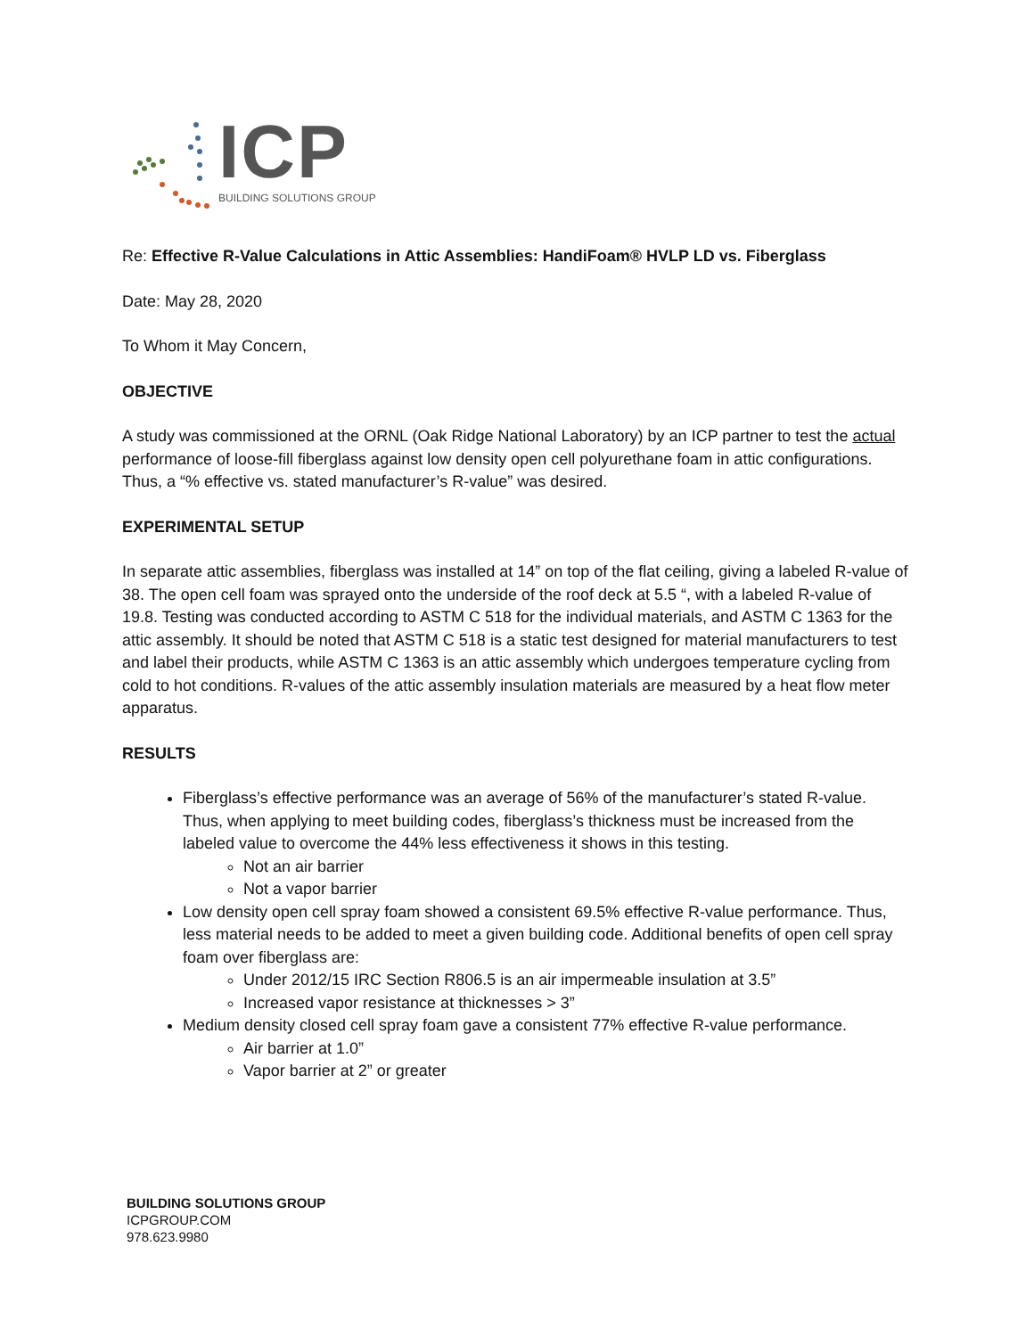ICP
BUILDING SOLUTIONS GROUP
Re: Effective R-Value Calculations in Attic Assemblies: HandiFoam® HVLP LD vs. Fiberglass
Date: May 28, 2020
To Whom it May Concern,
OBJECTIVE
A study was commissioned at the ORNL (Oak Ridge National Laboratory) by an ICP partner to test the actual performance of loose-fill fiberglass against low density open cell polyurethane foam in attic configurations. Thus, a “% effective vs. stated manufacturer’s R-value” was desired.
EXPERIMENTAL SETUP
In separate attic assemblies, fiberglass was installed at 14” on top of the flat ceiling, giving a labeled R-value of 38. The open cell foam was sprayed onto the underside of the roof deck at 5.5 “, with a labeled R-value of 19.8. Testing was conducted according to ASTM C 518 for the individual materials, and ASTM C 1363 for the attic assembly. It should be noted that ASTM C 518 is a static test designed for material manufacturers to test and label their products, while ASTM C 1363 is an attic assembly which undergoes temperature cycling from cold to hot conditions. R-values of the attic assembly insulation materials are measured by a heat flow meter apparatus.
RESULTS
Fiberglass’s effective performance was an average of 56% of the manufacturer’s stated R-value. Thus, when applying to meet building codes, fiberglass’s thickness must be increased from the labeled value to overcome the 44% less effectiveness it shows in this testing.
Not an air barrier
Not a vapor barrier
Low density open cell spray foam showed a consistent 69.5% effective R-value performance. Thus, less material needs to be added to meet a given building code. Additional benefits of open cell spray foam over fiberglass are:
Under 2012/15 IRC Section R806.5 is an air impermeable insulation at 3.5”
Increased vapor resistance at thicknesses > 3”
Medium density closed cell spray foam gave a consistent 77% effective R-value performance.
Air barrier at 1.0”
Vapor barrier at 2” or greater
BUILDING SOLUTIONS GROUP
ICPGROUP.COM
978.623.9980